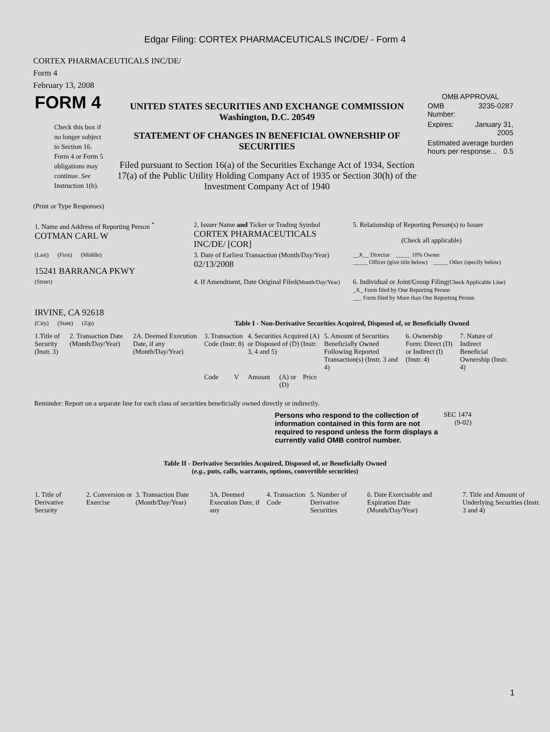Edgar Filing: CORTEX PHARMACEUTICALS INC/DE/ - Form 4
CORTEX PHARMACEUTICALS INC/DE/
Form 4
February 13, 2008
| FORM 4 Check this box if no longer subject to Section 16. Form 4 or Form 5 obligations may continue. See Instruction 1(b). | UNITED STATES SECURITIES AND EXCHANGE COMMISSION Washington, D.C. 20549 STATEMENT OF CHANGES IN BENEFICIAL OWNERSHIP OF SECURITIES Filed pursuant to Section 16(a) of the Securities Exchange Act of 1934, Section 17(a) of the Public Utility Holding Company Act of 1935 or Section 30(h) of the Investment Company Act of 1940 | OMB APPROVAL / OMB Number: / 3235-0287 / / Expires: / January 31, 2005 / / Estimated average burden hours per response... 0.5 / / |
(Print or Type Responses)
| 1. Name and Address of Reporting Person <sup>*</sup> COTMAN CARL W | 2. Issuer Name and Ticker or Trading Symbol CORTEX PHARMACEUTICALS INC/DE/ [COR] | 5. Relationship of Reporting Person(s) to Issuer (Check all applicable) |
| (Last) (First) (Middle) 15241 BARRANCA PKWY | 3. Date of Earliest Transaction (Month/Day/Year) 02/13/2008 | __X__ Director _____ 10% Owner _____ Officer (give title below) _____ Other (specify below) |
| (Street) IRVINE, CA 92618 | 4. If Amendment, Date Original Filed (Month/Day/Year) | 6. Individual or Joint/Group Filing (Check Applicable Line) _X_ Form filed by One Reporting Person ___ Form filed by More than One Reporting Person |
| (City) (State) (Zip) | Table I - Non-Derivative Securities Acquired, Disposed of, or Beneficially Owned | |
| 1.Title of Security (Instr. 3) | 2. Transaction Date (Month/Day/Year) | 2A. Deemed Execution Date, if any (Month/Day/Year) | 3. Transaction Code (Instr. 8) | | 4. Securities Acquired (A) or Disposed of (D) (Instr. 3, 4 and 5) | | | 5. Amount of Securities Beneficially Owned Following Reported Transaction(s) (Instr. 3 and 4) | 6. Ownership Form: Direct (D) or Indirect (I) (Instr. 4) | 7. Nature of Indirect Beneficial Ownership (Instr. 4) |
| --- | --- | --- | --- | --- | --- | --- | --- | --- | --- | --- |
| | | | Code | V | Amount | (A) or (D) | Price | | | |
Reminder: Report on a separate line for each class of securities beneficially owned directly or indirectly.
| Persons who respond to the collection of information contained in this form are not required to respond unless the form displays a currently valid OMB control number. | SEC 1474 (9-02) |
Table II - Derivative Securities Acquired, Disposed of, or Beneficially Owned
(e.g., puts, calls, warrants, options, convertible securities)
| 1. Title of Derivative Security | 2. Conversion or Exercise | 3. Transaction Date (Month/Day/Year) | 3A. Deemed Execution Date, if any | 4. Transaction Code | 5. Number of Derivative Securities | 6. Date Exercisable and Expiration Date (Month/Day/Year) | 7. Title and Amount of Underlying Securities (Instr. 3 and 4) |
1